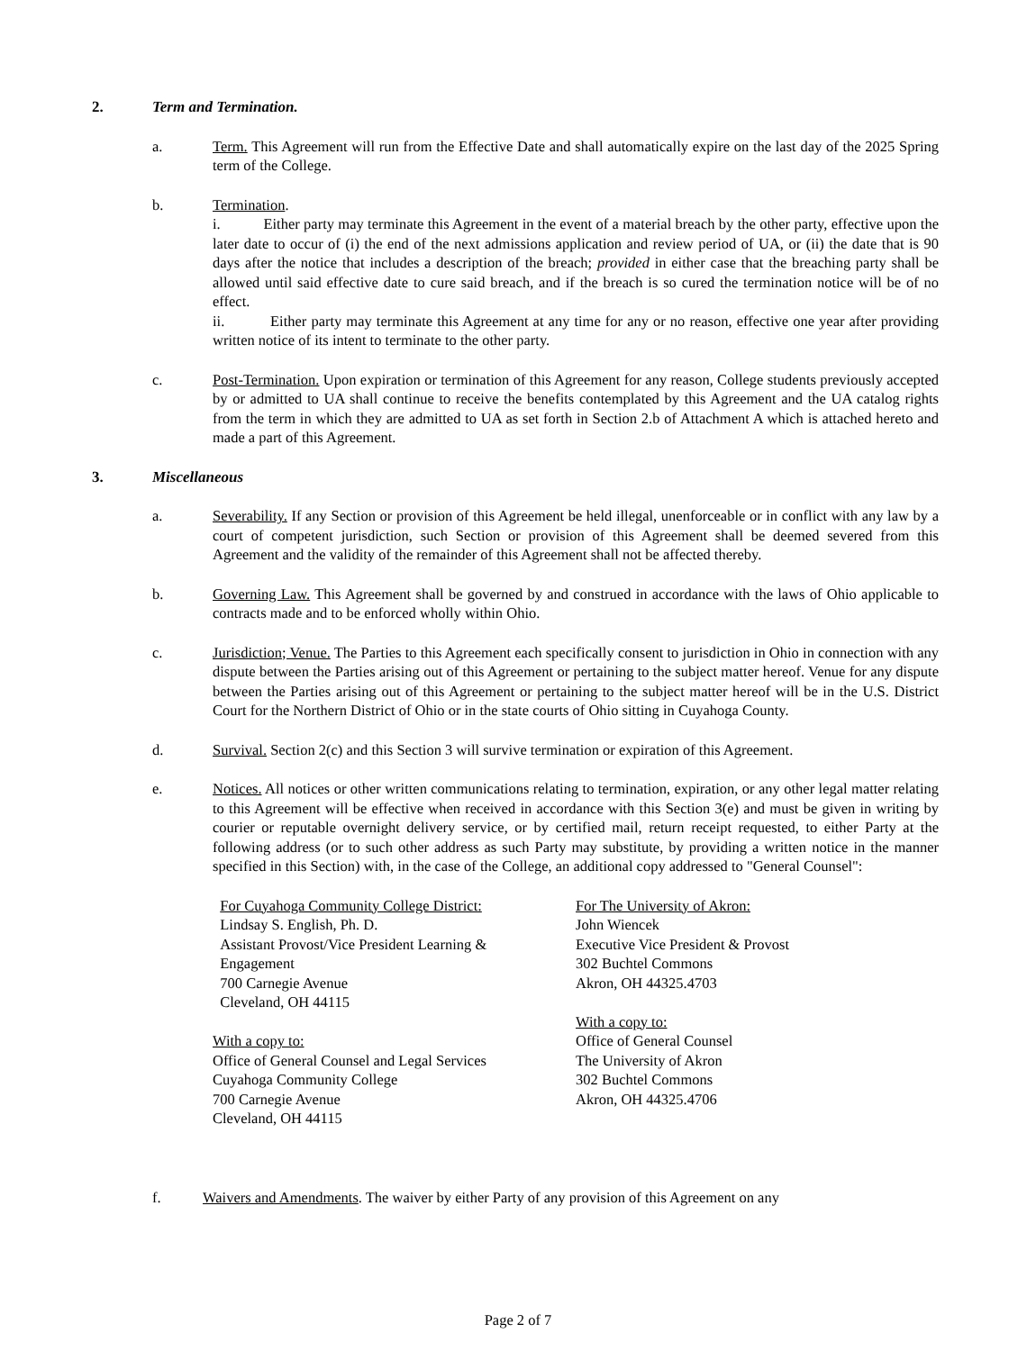2. Term and Termination.
a. Term. This Agreement will run from the Effective Date and shall automatically expire on the last day of the 2025 Spring term of the College.
b. Termination.
i. Either party may terminate this Agreement in the event of a material breach by the other party, effective upon the later date to occur of (i) the end of the next admissions application and review period of UA, or (ii) the date that is 90 days after the notice that includes a description of the breach; provided in either case that the breaching party shall be allowed until said effective date to cure said breach, and if the breach is so cured the termination notice will be of no effect.
ii. Either party may terminate this Agreement at any time for any or no reason, effective one year after providing written notice of its intent to terminate to the other party.
c. Post-Termination. Upon expiration or termination of this Agreement for any reason, College students previously accepted by or admitted to UA shall continue to receive the benefits contemplated by this Agreement and the UA catalog rights from the term in which they are admitted to UA as set forth in Section 2.b of Attachment A which is attached hereto and made a part of this Agreement.
3. Miscellaneous
a. Severability. If any Section or provision of this Agreement be held illegal, unenforceable or in conflict with any law by a court of competent jurisdiction, such Section or provision of this Agreement shall be deemed severed from this Agreement and the validity of the remainder of this Agreement shall not be affected thereby.
b. Governing Law. This Agreement shall be governed by and construed in accordance with the laws of Ohio applicable to contracts made and to be enforced wholly within Ohio.
c. Jurisdiction; Venue. The Parties to this Agreement each specifically consent to jurisdiction in Ohio in connection with any dispute between the Parties arising out of this Agreement or pertaining to the subject matter hereof. Venue for any dispute between the Parties arising out of this Agreement or pertaining to the subject matter hereof will be in the U.S. District Court for the Northern District of Ohio or in the state courts of Ohio sitting in Cuyahoga County.
d. Survival. Section 2(c) and this Section 3 will survive termination or expiration of this Agreement.
e. Notices. All notices or other written communications relating to termination, expiration, or any other legal matter relating to this Agreement will be effective when received in accordance with this Section 3(e) and must be given in writing by courier or reputable overnight delivery service, or by certified mail, return receipt requested, to either Party at the following address (or to such other address as such Party may substitute, by providing a written notice in the manner specified in this Section) with, in the case of the College, an additional copy addressed to "General Counsel":
For Cuyahoga Community College District:
Lindsay S. English, Ph. D.
Assistant Provost/Vice President Learning &
Engagement
700 Carnegie Avenue
Cleveland, OH 44115
With a copy to:
Office of General Counsel and Legal Services
Cuyahoga Community College
700 Carnegie Avenue
Cleveland, OH 44115
For The University of Akron:
John Wiencek
Executive Vice President & Provost
302 Buchtel Commons
Akron, OH 44325.4703
With a copy to:
Office of General Counsel
The University of Akron
302 Buchtel Commons
Akron, OH 44325.4706
f. Waivers and Amendments. The waiver by either Party of any provision of this Agreement on any
Page 2 of 7